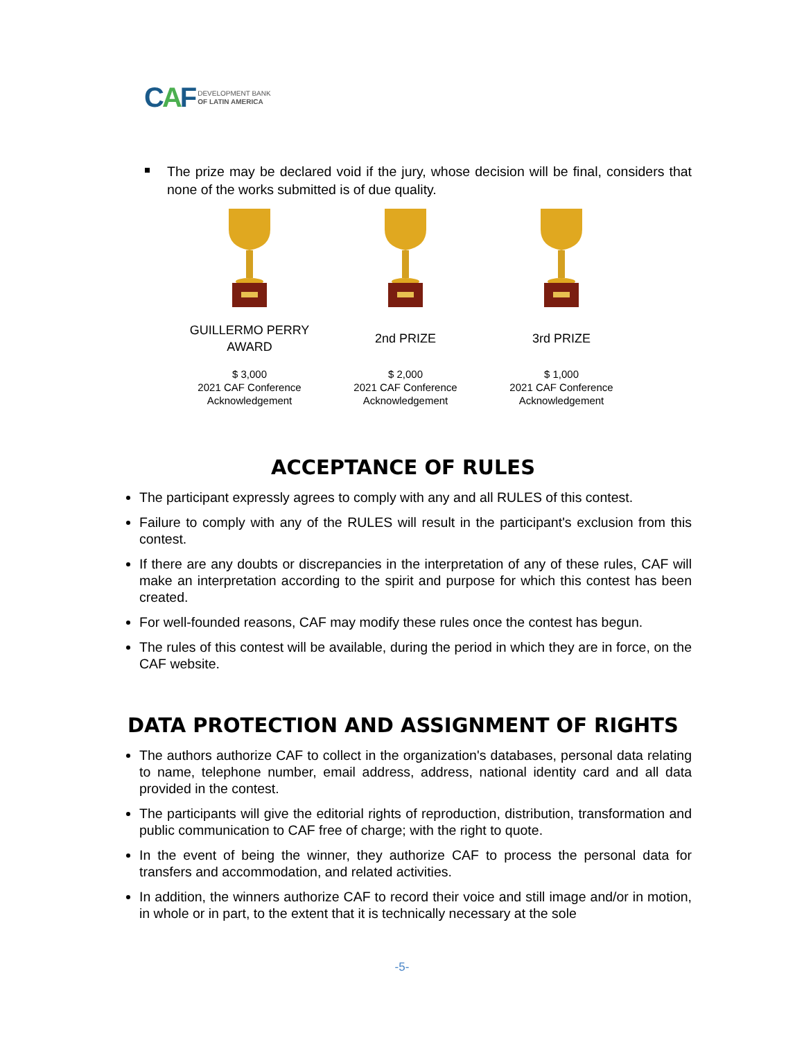CAF
DEVELOPMENT BANK
OF LATIN AMERICA
The prize may be declared void if the jury, whose decision will be final, considers that none of the works submitted is of due quality.
GUILLERMO PERRY
AWARD
$ 3,000
2021 CAF Conference
Acknowledgement
2nd PRIZE
$ 2,000
2021 CAF Conference
Acknowledgement
3rd PRIZE
$ 1,000
2021 CAF Conference
Acknowledgement
ACCEPTANCE OF RULES
The participant expressly agrees to comply with any and all RULES of this contest.
Failure to comply with any of the RULES will result in the participant's exclusion from this contest.
If there are any doubts or discrepancies in the interpretation of any of these rules, CAF will make an interpretation according to the spirit and purpose for which this contest has been created.
For well-founded reasons, CAF may modify these rules once the contest has begun.
The rules of this contest will be available, during the period in which they are in force, on the CAF website.
DATA PROTECTION AND ASSIGNMENT OF RIGHTS
The authors authorize CAF to collect in the organization's databases, personal data relating to name, telephone number, email address, address, national identity card and all data provided in the contest.
The participants will give the editorial rights of reproduction, distribution, transformation and public communication to CAF free of charge; with the right to quote.
In the event of being the winner, they authorize CAF to process the personal data for transfers and accommodation, and related activities.
In addition, the winners authorize CAF to record their voice and still image and/or in motion, in whole or in part, to the extent that it is technically necessary at the sole
-5-